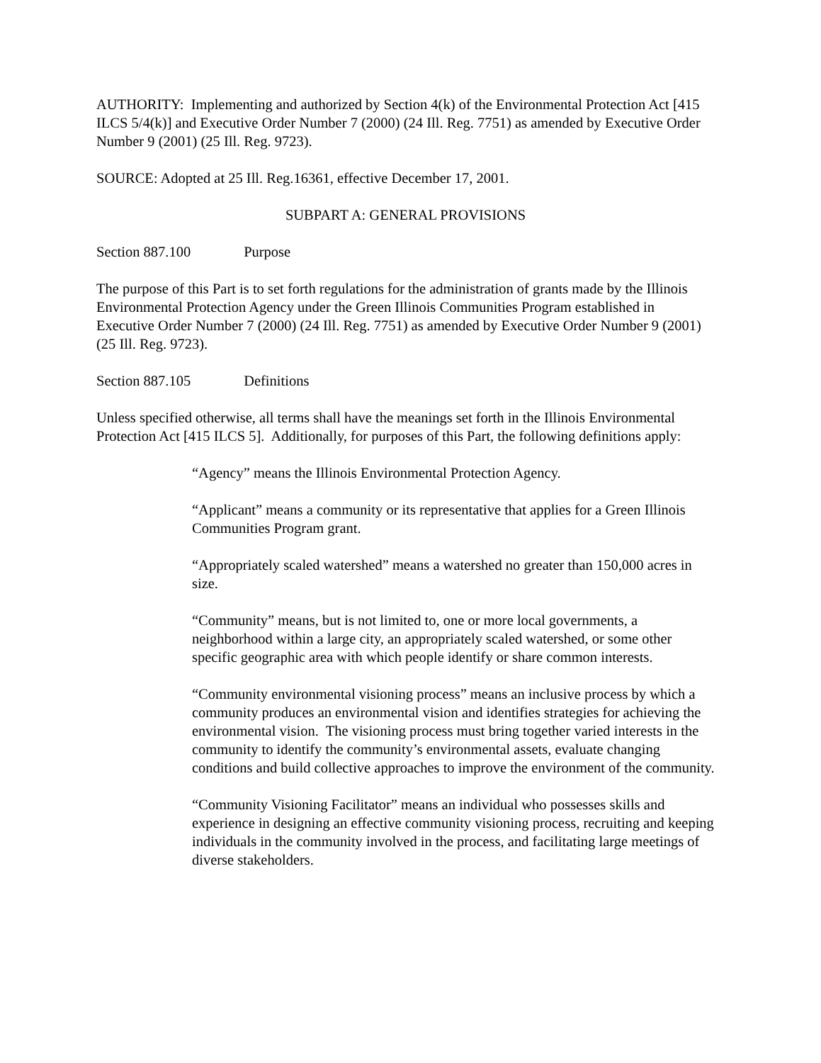AUTHORITY: Implementing and authorized by Section 4(k) of the Environmental Protection Act [415 ILCS 5/4(k)] and Executive Order Number 7 (2000) (24 Ill. Reg. 7751) as amended by Executive Order Number 9 (2001) (25 Ill. Reg. 9723).
SOURCE: Adopted at 25 Ill. Reg.16361, effective December 17, 2001.
SUBPART A: GENERAL PROVISIONS
Section 887.100 Purpose
The purpose of this Part is to set forth regulations for the administration of grants made by the Illinois Environmental Protection Agency under the Green Illinois Communities Program established in Executive Order Number 7 (2000) (24 Ill. Reg. 7751) as amended by Executive Order Number 9 (2001) (25 Ill. Reg. 9723).
Section 887.105 Definitions
Unless specified otherwise, all terms shall have the meanings set forth in the Illinois Environmental Protection Act [415 ILCS 5]. Additionally, for purposes of this Part, the following definitions apply:
“Agency” means the Illinois Environmental Protection Agency.
“Applicant” means a community or its representative that applies for a Green Illinois Communities Program grant.
“Appropriately scaled watershed” means a watershed no greater than 150,000 acres in size.
“Community” means, but is not limited to, one or more local governments, a neighborhood within a large city, an appropriately scaled watershed, or some other specific geographic area with which people identify or share common interests.
“Community environmental visioning process” means an inclusive process by which a community produces an environmental vision and identifies strategies for achieving the environmental vision. The visioning process must bring together varied interests in the community to identify the community’s environmental assets, evaluate changing conditions and build collective approaches to improve the environment of the community.
“Community Visioning Facilitator” means an individual who possesses skills and experience in designing an effective community visioning process, recruiting and keeping individuals in the community involved in the process, and facilitating large meetings of diverse stakeholders.